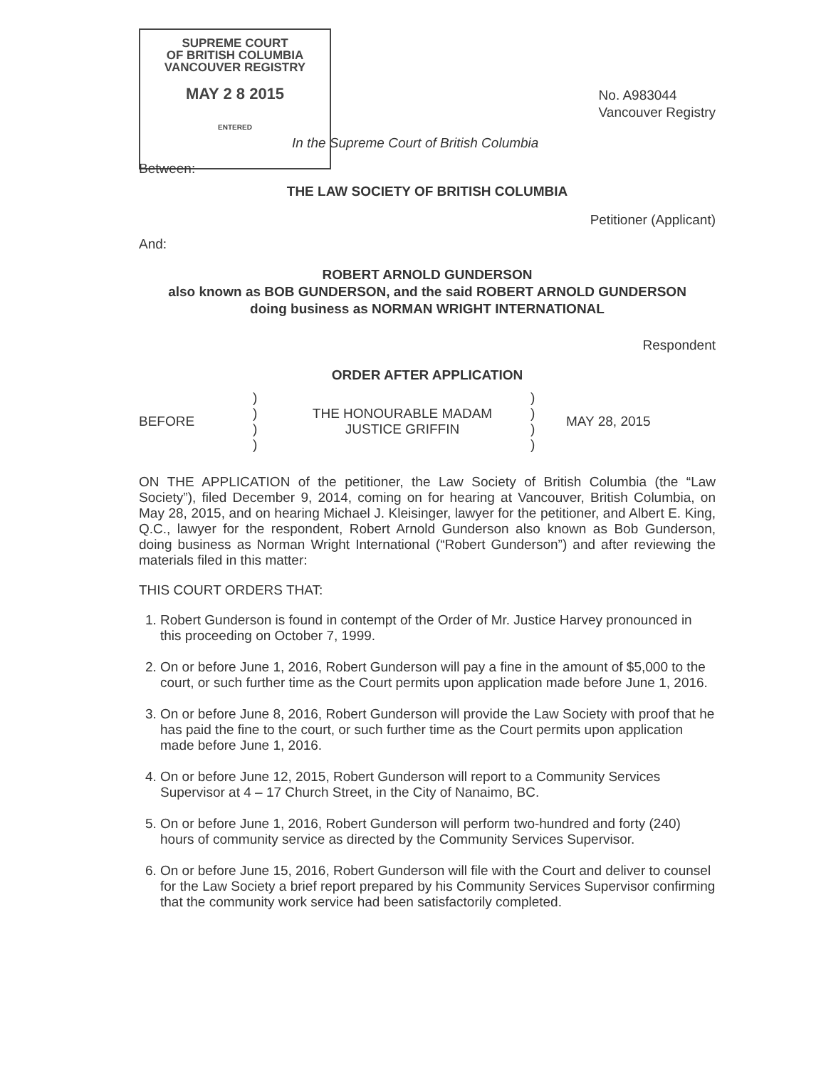SUPREME COURT
OF BRITISH COLUMBIA
VANCOUVER REGISTRY
MAY 2 8 2015
ENTERED
No. A983044
Vancouver Registry
In the Supreme Court of British Columbia
Between:
THE LAW SOCIETY OF BRITISH COLUMBIA
Petitioner (Applicant)
And:
ROBERT ARNOLD GUNDERSON
also known as BOB GUNDERSON, and the said ROBERT ARNOLD GUNDERSON
doing business as NORMAN WRIGHT INTERNATIONAL
Respondent
ORDER AFTER APPLICATION
BEFORE
)
)
)
)
THE HONOURABLE MADAM
JUSTICE GRIFFIN
)
)
)
)
MAY 28, 2015
ON THE APPLICATION of the petitioner, the Law Society of British Columbia (the “Law Society”), filed December 9, 2014, coming on for hearing at Vancouver, British Columbia, on May 28, 2015, and on hearing Michael J. Kleisinger, lawyer for the petitioner, and Albert E. King, Q.C., lawyer for the respondent, Robert Arnold Gunderson also known as Bob Gunderson, doing business as Norman Wright International (“Robert Gunderson”) and after reviewing the materials filed in this matter:
THIS COURT ORDERS THAT:
1. Robert Gunderson is found in contempt of the Order of Mr. Justice Harvey pronounced in this proceeding on October 7, 1999.
2. On or before June 1, 2016, Robert Gunderson will pay a fine in the amount of $5,000 to the court, or such further time as the Court permits upon application made before June 1, 2016.
3. On or before June 8, 2016, Robert Gunderson will provide the Law Society with proof that he has paid the fine to the court, or such further time as the Court permits upon application made before June 1, 2016.
4. On or before June 12, 2015, Robert Gunderson will report to a Community Services Supervisor at 4 – 17 Church Street, in the City of Nanaimo, BC.
5. On or before June 1, 2016, Robert Gunderson will perform two-hundred and forty (240) hours of community service as directed by the Community Services Supervisor.
6. On or before June 15, 2016, Robert Gunderson will file with the Court and deliver to counsel for the Law Society a brief report prepared by his Community Services Supervisor confirming that the community work service had been satisfactorily completed.